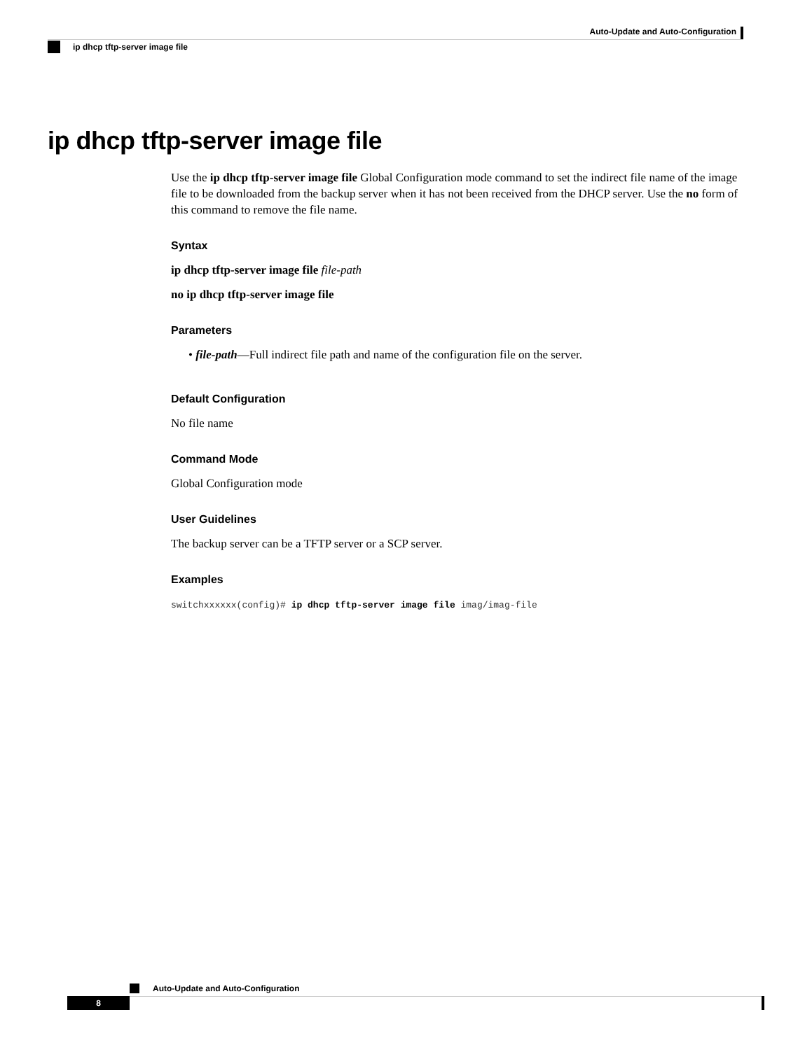Auto-Update and Auto-Configuration
ip dhcp tftp-server image file
ip dhcp tftp-server image file
Use the ip dhcp tftp-server image file Global Configuration mode command to set the indirect file name of the image file to be downloaded from the backup server when it has not been received from the DHCP server. Use the no form of this command to remove the file name.
Syntax
ip dhcp tftp-server image file file-path
no ip dhcp tftp-server image file
Parameters
• file-path—Full indirect file path and name of the configuration file on the server.
Default Configuration
No file name
Command Mode
Global Configuration mode
User Guidelines
The backup server can be a TFTP server or a SCP server.
Examples
switchxxxxxx(config)# ip dhcp tftp-server image file imag/imag-file
Auto-Update and Auto-Configuration
8